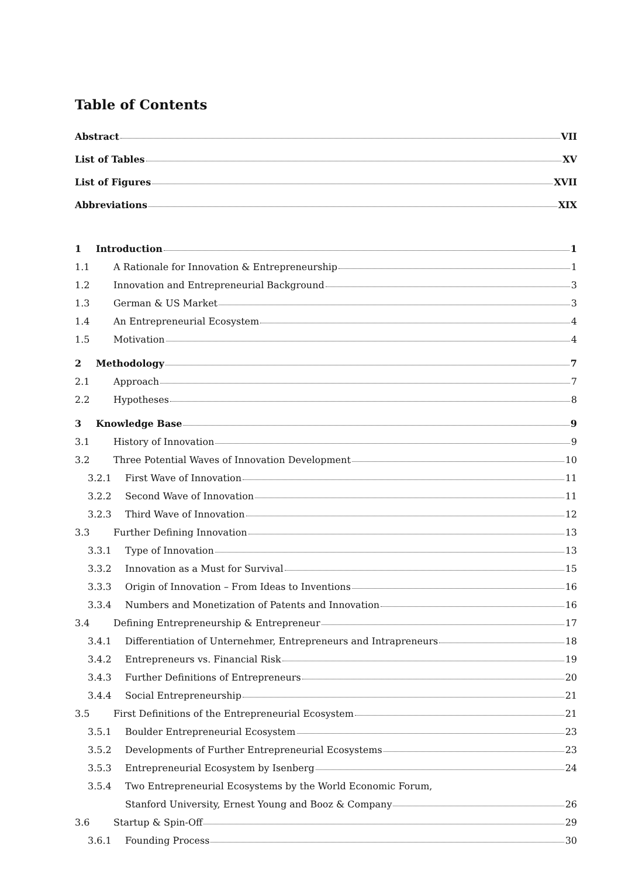Table of Contents
Abstract VII
List of Tables XV
List of Figures XVII
Abbreviations XIX
1 Introduction 1
1.1 A Rationale for Innovation & Entrepreneurship 1
1.2 Innovation and Entrepreneurial Background 3
1.3 German & US Market 3
1.4 An Entrepreneurial Ecosystem 4
1.5 Motivation 4
2 Methodology 7
2.1 Approach 7
2.2 Hypotheses 8
3 Knowledge Base 9
3.1 History of Innovation 9
3.2 Three Potential Waves of Innovation Development 10
3.2.1 First Wave of Innovation 11
3.2.2 Second Wave of Innovation 11
3.2.3 Third Wave of Innovation 12
3.3 Further Defining Innovation 13
3.3.1 Type of Innovation 13
3.3.2 Innovation as a Must for Survival 15
3.3.3 Origin of Innovation – From Ideas to Inventions 16
3.3.4 Numbers and Monetization of Patents and Innovation 16
3.4 Defining Entrepreneurship & Entrepreneur 17
3.4.1 Differentiation of Unternehmer, Entrepreneurs and Intrapreneurs 18
3.4.2 Entrepreneurs vs. Financial Risk 19
3.4.3 Further Definitions of Entrepreneurs 20
3.4.4 Social Entrepreneurship 21
3.5 First Definitions of the Entrepreneurial Ecosystem 21
3.5.1 Boulder Entrepreneurial Ecosystem 23
3.5.2 Developments of Further Entrepreneurial Ecosystems 23
3.5.3 Entrepreneurial Ecosystem by Isenberg 24
3.5.4 Two Entrepreneurial Ecosystems by the World Economic Forum,
Stanford University, Ernest Young and Booz & Company 26
3.6 Startup & Spin-Off 29
3.6.1 Founding Process 30